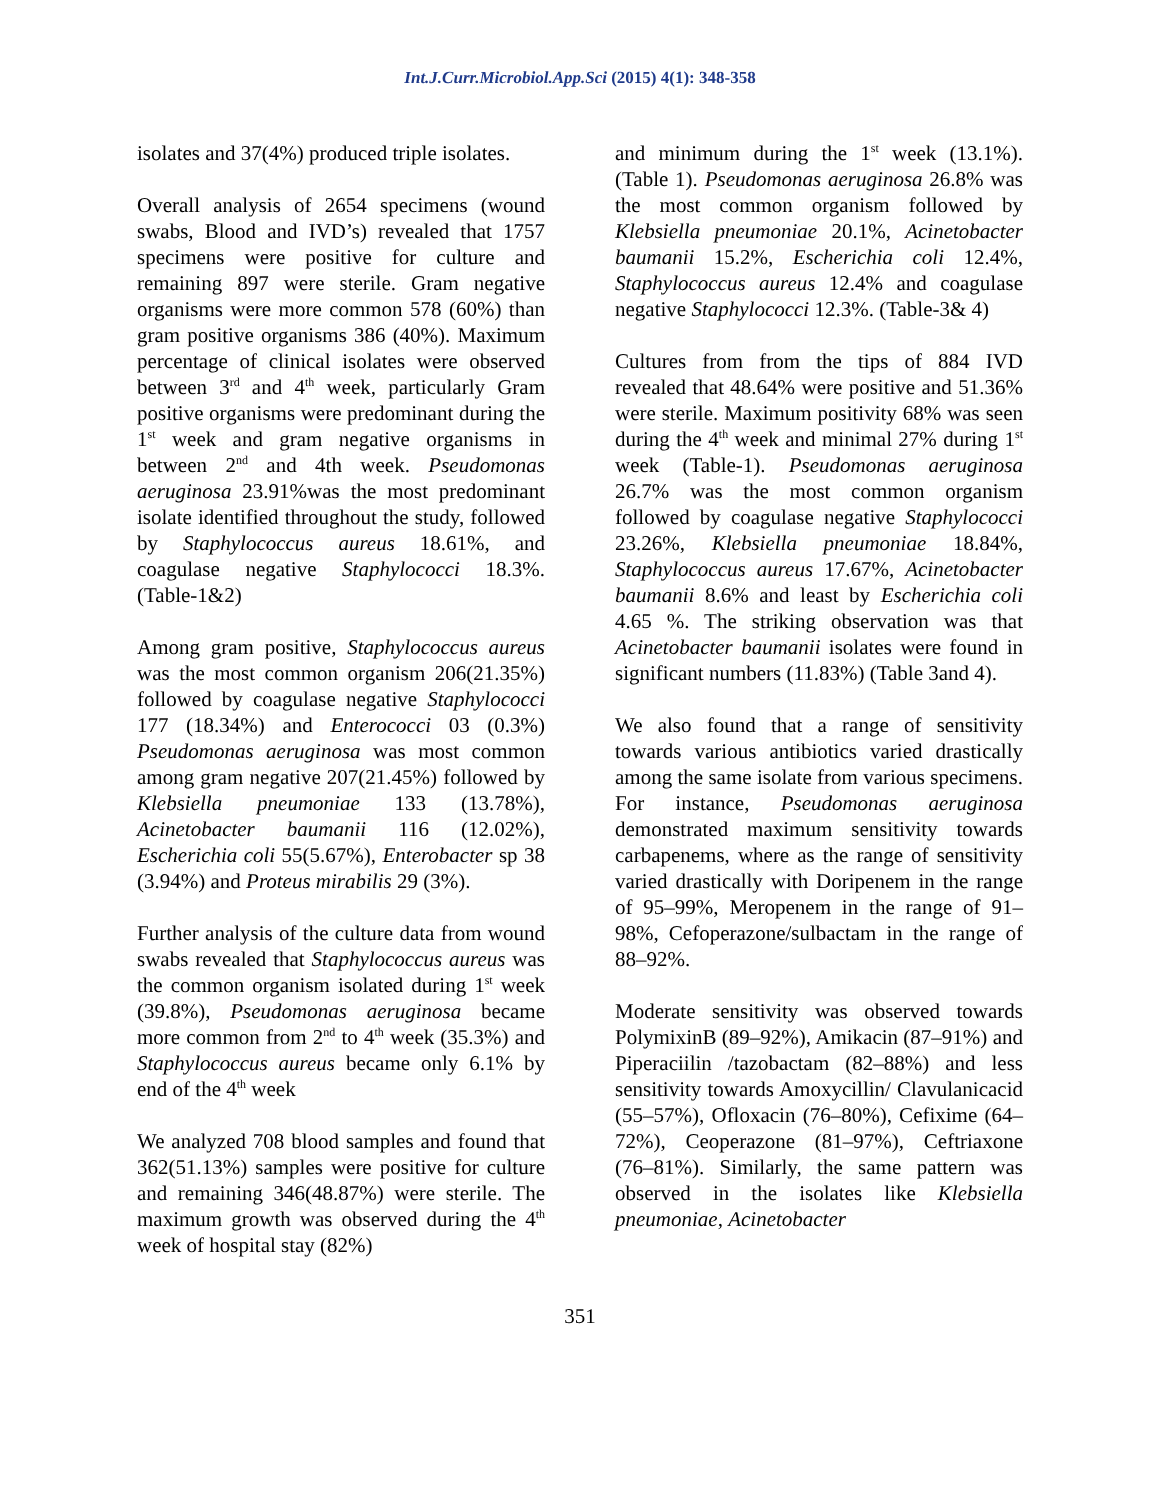Int.J.Curr.Microbiol.App.Sci (2015) 4(1): 348-358
isolates and 37(4%) produced triple isolates.
Overall analysis of 2654 specimens (wound swabs, Blood and IVD’s) revealed that 1757 specimens were positive for culture and remaining 897 were sterile. Gram negative organisms were more common 578 (60%) than gram positive organisms 386 (40%). Maximum percentage of clinical isolates were observed between 3<sup>rd</sup> and 4<sup>th</sup> week, particularly Gram positive organisms were predominant during the 1<sup>st</sup> week and gram negative organisms in between 2<sup>nd</sup> and 4th week. Pseudomonas aeruginosa 23.91%was the most predominant isolate identified throughout the study, followed by Staphylococcus aureus 18.61%, and coagulase negative Staphylococci 18.3%. (Table-1&2)
Among gram positive, Staphylococcus aureus was the most common organism 206(21.35%) followed by coagulase negative Staphylococci 177 (18.34%) and Enterococci 03 (0.3%) Pseudomonas aeruginosa was most common among gram negative 207(21.45%) followed by Klebsiella pneumoniae 133 (13.78%), Acinetobacter baumanii 116 (12.02%), Escherichia coli 55(5.67%), Enterobacter sp 38 (3.94%) and Proteus mirabilis 29 (3%).
Further analysis of the culture data from wound swabs revealed that Staphylococcus aureus was the common organism isolated during 1<sup>st</sup> week (39.8%), Pseudomonas aeruginosa became more common from 2<sup>nd</sup> to 4<sup>th</sup> week (35.3%) and Staphylococcus aureus became only 6.1% by end of the 4<sup>th</sup> week
We analyzed 708 blood samples and found that 362(51.13%) samples were positive for culture and remaining 346(48.87%) were sterile. The maximum growth was observed during the 4<sup>th</sup> week of hospital stay (82%)
and minimum during the 1<sup>st</sup> week (13.1%). (Table 1). Pseudomonas aeruginosa 26.8% was the most common organism followed by Klebsiella pneumoniae 20.1%, Acinetobacter baumanii 15.2%, Escherichia coli 12.4%, Staphylococcus aureus 12.4% and coagulase negative Staphylococci 12.3%. (Table-3& 4)
Cultures from from the tips of 884 IVD revealed that 48.64% were positive and 51.36% were sterile. Maximum positivity 68% was seen during the 4<sup>th</sup> week and minimal 27% during 1<sup>st</sup> week (Table-1). Pseudomonas aeruginosa 26.7% was the most common organism followed by coagulase negative Staphylococci 23.26%, Klebsiella pneumoniae 18.84%, Staphylococcus aureus 17.67%, Acinetobacter baumanii 8.6% and least by Escherichia coli 4.65 %. The striking observation was that Acinetobacter baumanii isolates were found in significant numbers (11.83%) (Table 3and 4).
We also found that a range of sensitivity towards various antibiotics varied drastically among the same isolate from various specimens. For instance, Pseudomonas aeruginosa demonstrated maximum sensitivity towards carbapenems, where as the range of sensitivity varied drastically with Doripenem in the range of 95–99%, Meropenem in the range of 91–98%, Cefoperazone/sulbactam in the range of 88–92%.
Moderate sensitivity was observed towards PolymixinB (89–92%), Amikacin (87–91%) and Piperaciilin /tazobactam (82–88%) and less sensitivity towards Amoxycillin/ Clavulanicacid (55–57%), Ofloxacin (76–80%), Cefixime (64–72%), Ceoperazone (81–97%), Ceftriaxone (76–81%). Similarly, the same pattern was observed in the isolates like Klebsiella pneumoniae, Acinetobacter
351